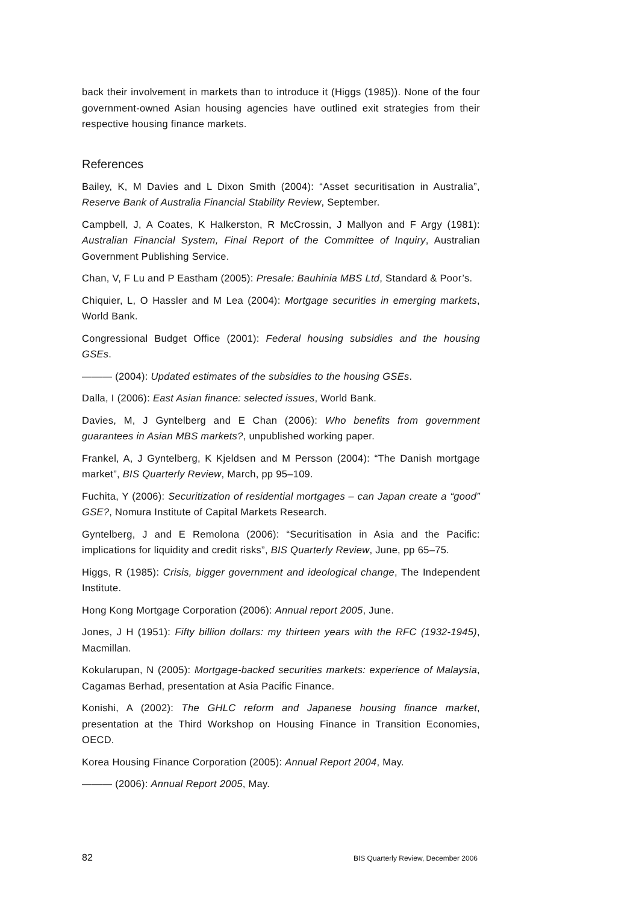back their involvement in markets than to introduce it (Higgs (1985)). None of the four government-owned Asian housing agencies have outlined exit strategies from their respective housing finance markets.
References
Bailey, K, M Davies and L Dixon Smith (2004): “Asset securitisation in Australia”, Reserve Bank of Australia Financial Stability Review, September.
Campbell, J, A Coates, K Halkerston, R McCrossin, J Mallyon and F Argy (1981): Australian Financial System, Final Report of the Committee of Inquiry, Australian Government Publishing Service.
Chan, V, F Lu and P Eastham (2005): Presale: Bauhinia MBS Ltd, Standard & Poor’s.
Chiquier, L, O Hassler and M Lea (2004): Mortgage securities in emerging markets, World Bank.
Congressional Budget Office (2001): Federal housing subsidies and the housing GSEs.
——— (2004): Updated estimates of the subsidies to the housing GSEs.
Dalla, I (2006): East Asian finance: selected issues, World Bank.
Davies, M, J Gyntelberg and E Chan (2006): Who benefits from government guarantees in Asian MBS markets?, unpublished working paper.
Frankel, A, J Gyntelberg, K Kjeldsen and M Persson (2004): “The Danish mortgage market”, BIS Quarterly Review, March, pp 95–109.
Fuchita, Y (2006): Securitization of residential mortgages – can Japan create a “good” GSE?, Nomura Institute of Capital Markets Research.
Gyntelberg, J and E Remolona (2006): “Securitisation in Asia and the Pacific: implications for liquidity and credit risks”, BIS Quarterly Review, June, pp 65–75.
Higgs, R (1985): Crisis, bigger government and ideological change, The Independent Institute.
Hong Kong Mortgage Corporation (2006): Annual report 2005, June.
Jones, J H (1951): Fifty billion dollars: my thirteen years with the RFC (1932-1945), Macmillan.
Kokularupan, N (2005): Mortgage-backed securities markets: experience of Malaysia, Cagamas Berhad, presentation at Asia Pacific Finance.
Konishi, A (2002): The GHLC reform and Japanese housing finance market, presentation at the Third Workshop on Housing Finance in Transition Economies, OECD.
Korea Housing Finance Corporation (2005): Annual Report 2004, May.
——— (2006): Annual Report 2005, May.
82 BIS Quarterly Review, December 2006